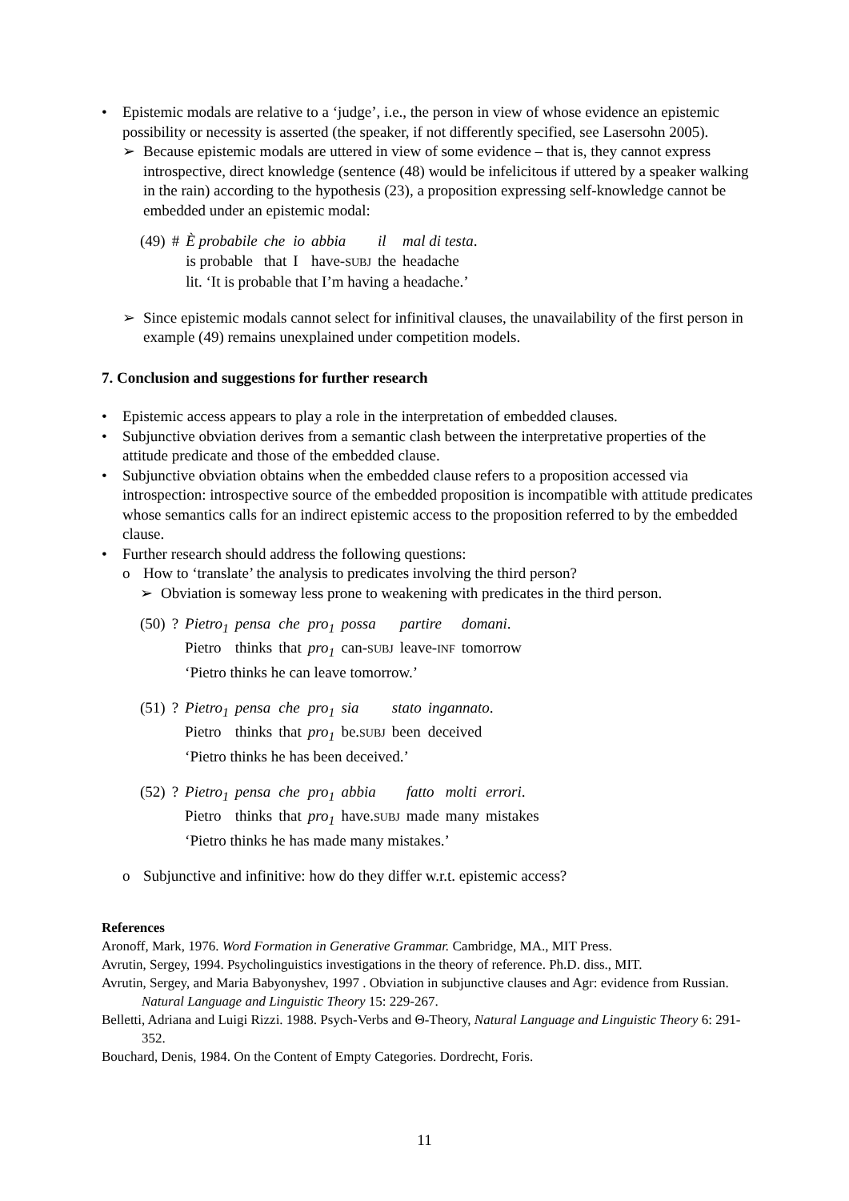• Epistemic modals are relative to a ‘judge’, i.e., the person in view of whose evidence an epistemic possibility or necessity is asserted (the speaker, if not differently specified, see Lasersohn 2005).
➢ Because epistemic modals are uttered in view of some evidence – that is, they cannot express introspective, direct knowledge (sentence (48) would be infelicitous if uttered by a speaker walking in the rain) according to the hypothesis (23), a proposition expressing self-knowledge cannot be embedded under an epistemic modal:
| (49) | # | È probabile | che | io | abbia | il | mal di testa . |
| | | is probable | that | I | have- SUBJ | the | headache |
| | | lit. ‘It is probable that I’m having a headache.’ | | | | | |
➢ Since epistemic modals cannot select for infinitival clauses, the unavailability of the first person in example (49) remains unexplained under competition models.
7. Conclusion and suggestions for further research
• Epistemic access appears to play a role in the interpretation of embedded clauses.
• Subjunctive obviation derives from a semantic clash between the interpretative properties of the attitude predicate and those of the embedded clause.
• Subjunctive obviation obtains when the embedded clause refers to a proposition accessed via introspection: introspective source of the embedded proposition is incompatible with attitude predicates whose semantics calls for an indirect epistemic access to the proposition referred to by the embedded clause.
• Further research should address the following questions:
o How to ‘translate’ the analysis to predicates involving the third person?
➢ Obviation is someway less prone to weakening with predicates in the third person.
| (50) | ? | Pietro<sub>1</sub> | pensa | che | pro<sub>1</sub> | possa | partire | domani . |
| | | Pietro | thinks | that | pro<sub>1</sub> | can- SUBJ | leave- INF | tomorrow |
| | | ‘Pietro thinks he can leave tomorrow.’ | | | | | | |
| (51) | ? | Pietro<sub>1</sub> | pensa | che | pro<sub>1</sub> | sia | stato | ingannato . |
| | | Pietro | thinks | that | pro<sub>1</sub> | be. SUBJ | been | deceived |
| | | ‘Pietro thinks he has been deceived.’ | | | | | | |
| (52) | ? | Pietro<sub>1</sub> | pensa | che | pro<sub>1</sub> | abbia | fatto | molti | errori . |
| | | Pietro | thinks | that | pro<sub>1</sub> | have. SUBJ | made | many | mistakes |
| | | ‘Pietro thinks he has made many mistakes.’ | | | | | | | |
o Subjunctive and infinitive: how do they differ w.r.t. epistemic access?
References
Aronoff, Mark, 1976. Word Formation in Generative Grammar. Cambridge, MA., MIT Press.
Avrutin, Sergey, 1994. Psycholinguistics investigations in the theory of reference. Ph.D. diss., MIT.
Avrutin, Sergey, and Maria Babyonyshev, 1997 . Obviation in subjunctive clauses and Agr: evidence from Russian. Natural Language and Linguistic Theory 15: 229-267.
Belletti, Adriana and Luigi Rizzi. 1988. Psych-Verbs and Θ-Theory, Natural Language and Linguistic Theory 6: 291-352.
Bouchard, Denis, 1984. On the Content of Empty Categories. Dordrecht, Foris.
11